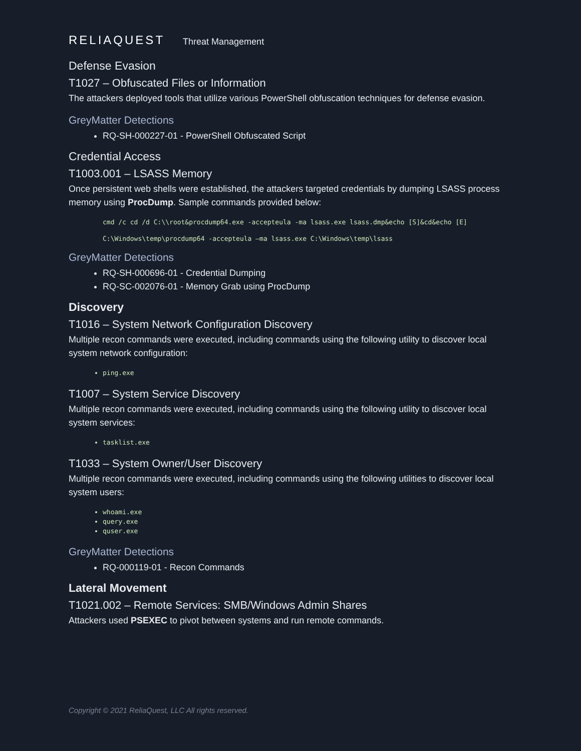RELIAQUEST Threat Management
Defense Evasion
T1027 – Obfuscated Files or Information
The attackers deployed tools that utilize various PowerShell obfuscation techniques for defense evasion.
GreyMatter Detections
RQ-SH-000227-01 - PowerShell Obfuscated Script
Credential Access
T1003.001 – LSASS Memory
Once persistent web shells were established, the attackers targeted credentials by dumping LSASS process memory using ProcDump. Sample commands provided below:
cmd /c cd /d C:\\root&procdump64.exe -accepteula -ma lsass.exe lsass.dmp&echo [S]&cd&echo [E]
C:\Windows\temp\procdump64 -accepteula –ma lsass.exe C:\Windows\temp\lsass
GreyMatter Detections
RQ-SH-000696-01 - Credential Dumping
RQ-SC-002076-01 - Memory Grab using ProcDump
Discovery
T1016 – System Network Configuration Discovery
Multiple recon commands were executed, including commands using the following utility to discover local system network configuration:
ping.exe
T1007 – System Service Discovery
Multiple recon commands were executed, including commands using the following utility to discover local system services:
tasklist.exe
T1033 – System Owner/User Discovery
Multiple recon commands were executed, including commands using the following utilities to discover local system users:
whoami.exe
query.exe
quser.exe
GreyMatter Detections
RQ-000119-01 - Recon Commands
Lateral Movement
T1021.002 – Remote Services: SMB/Windows Admin Shares
Attackers used PSEXEC to pivot between systems and run remote commands.
Copyright © 2021 ReliaQuest, LLC All rights reserved.